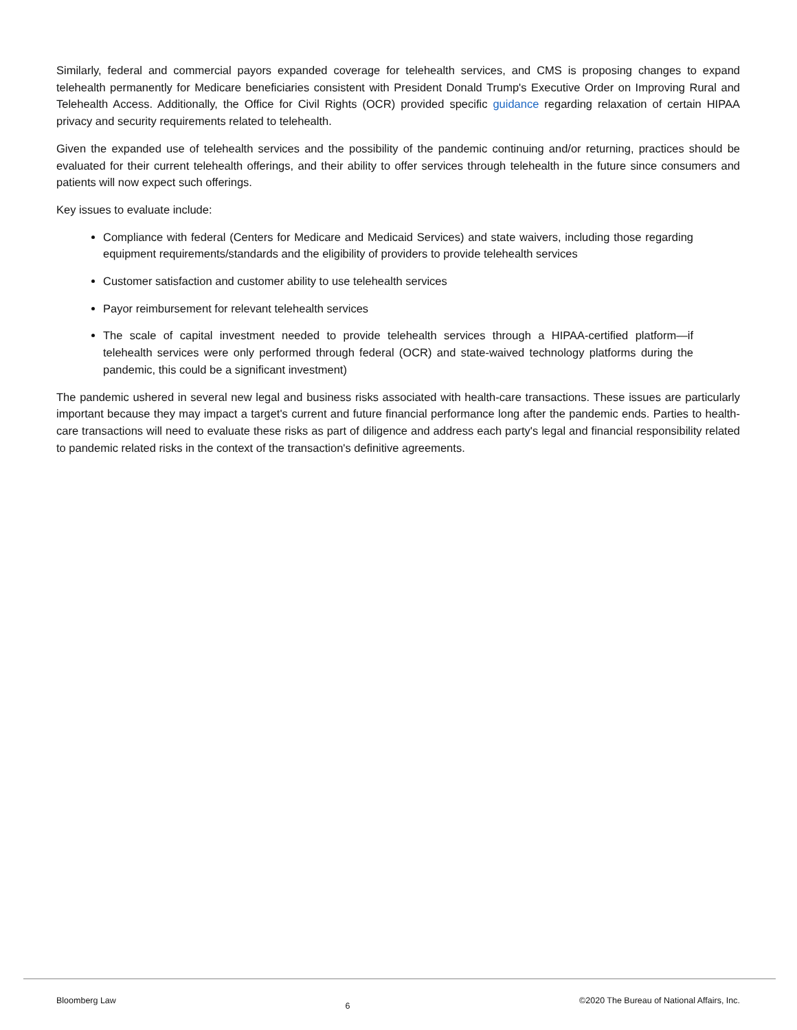Similarly, federal and commercial payors expanded coverage for telehealth services, and CMS is proposing changes to expand telehealth permanently for Medicare beneficiaries consistent with President Donald Trump's Executive Order on Improving Rural and Telehealth Access. Additionally, the Office for Civil Rights (OCR) provided specific guidance regarding relaxation of certain HIPAA privacy and security requirements related to telehealth.
Given the expanded use of telehealth services and the possibility of the pandemic continuing and/or returning, practices should be evaluated for their current telehealth offerings, and their ability to offer services through telehealth in the future since consumers and patients will now expect such offerings.
Key issues to evaluate include:
Compliance with federal (Centers for Medicare and Medicaid Services) and state waivers, including those regarding equipment requirements/standards and the eligibility of providers to provide telehealth services
Customer satisfaction and customer ability to use telehealth services
Payor reimbursement for relevant telehealth services
The scale of capital investment needed to provide telehealth services through a HIPAA-certified platform—if telehealth services were only performed through federal (OCR) and state-waived technology platforms during the pandemic, this could be a significant investment)
The pandemic ushered in several new legal and business risks associated with health-care transactions. These issues are particularly important because they may impact a target's current and future financial performance long after the pandemic ends. Parties to health-care transactions will need to evaluate these risks as part of diligence and address each party's legal and financial responsibility related to pandemic related risks in the context of the transaction's definitive agreements.
Bloomberg Law 6 ©2020 The Bureau of National Affairs, Inc.